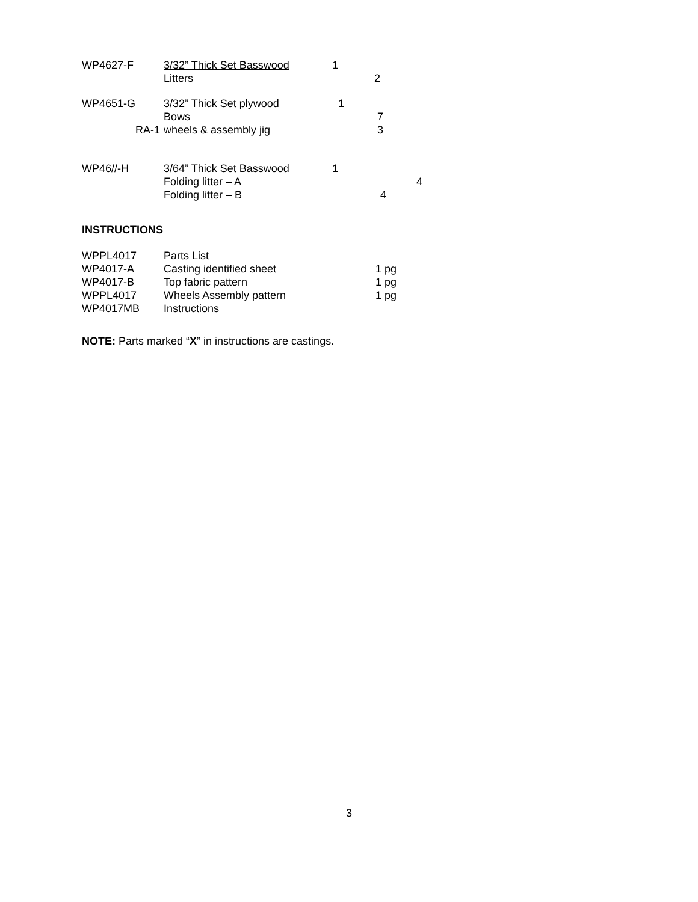| WP4627-F | 3/32” Thick Set Basswood | 1 | | |
| | Litters | | 2 | |
| WP4651-G | 3/32” Thick Set plywood | 1 | | |
| | Bows | | 7 | |
| RA-1 | wheels & assembly jig | | 3 | |
| WP46//-H | 3/64” Thick Set Basswood | 1 | | |
| | Folding litter – A | | | 4 |
| | Folding litter – B | | 4 | |
INSTRUCTIONS
| WPPL4017 | Parts List | |
| WP4017-A | Casting identified sheet | 1 pg |
| WP4017-B | Top fabric pattern | 1 pg |
| WPPL4017 | Wheels Assembly pattern | 1 pg |
| WP4017MB | Instructions | |
NOTE: Parts marked “X” in instructions are castings.
3